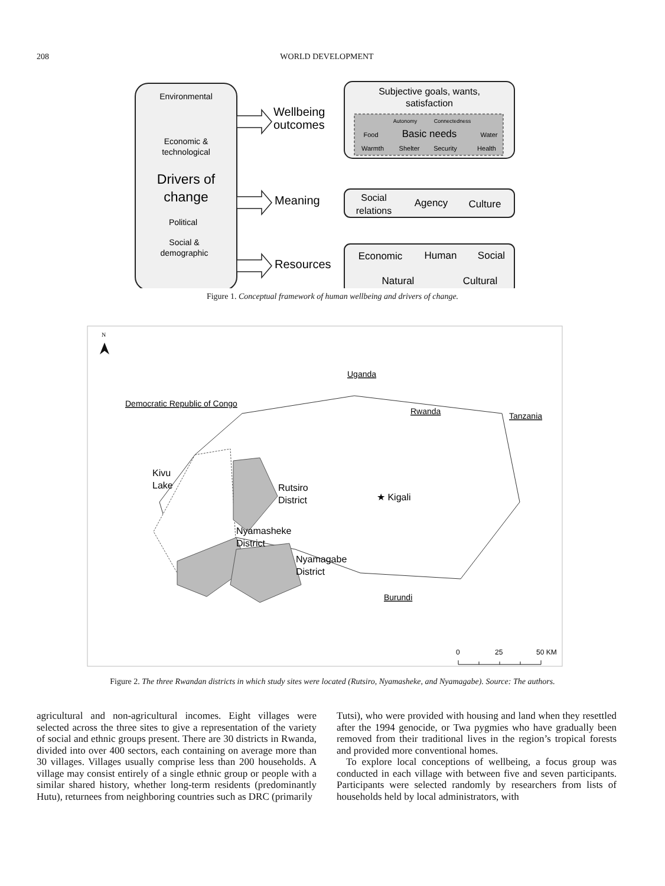208 WORLD DEVELOPMENT
Environmental
Economic &
technological
Drivers of
change
Political
Social &
demographic
Wellbeing
outcomes
Meaning
Resources
Subjective goals, wants,
satisfaction
Autonomy
Connectedness
Food
Basic needs
Water
Warmth
Shelter
Security
Health
Social
relations
Agency
Culture
Economic
Human
Social
Natural
Cultural
Figure 1. Conceptual framework of human wellbeing and drivers of change.
N
Uganda
Democratic Republic of Congo
Rwanda
Tanzania
Kivu
Lake
Rutsiro
District
★ Kigali
Nyamasheke
District
Nyamagabe
District
Burundi
0
25
50 KM
Figure 2. The three Rwandan districts in which study sites were located (Rutsiro, Nyamasheke, and Nyamagabe). Source: The authors.
agricultural and non-agricultural incomes. Eight villages were selected across the three sites to give a representation of the variety of social and ethnic groups present. There are 30 districts in Rwanda, divided into over 400 sectors, each containing on average more than 30 villages. Villages usually comprise less than 200 households. A village may consist entirely of a single ethnic group or people with a similar shared history, whether long-term residents (predominantly Hutu), returnees from neighboring countries such as DRC (primarily
Tutsi), who were provided with housing and land when they resettled after the 1994 genocide, or Twa pygmies who have gradually been removed from their traditional lives in the region’s tropical forests and provided more conventional homes.
To explore local conceptions of wellbeing, a focus group was conducted in each village with between five and seven participants. Participants were selected randomly by researchers from lists of households held by local administrators, with